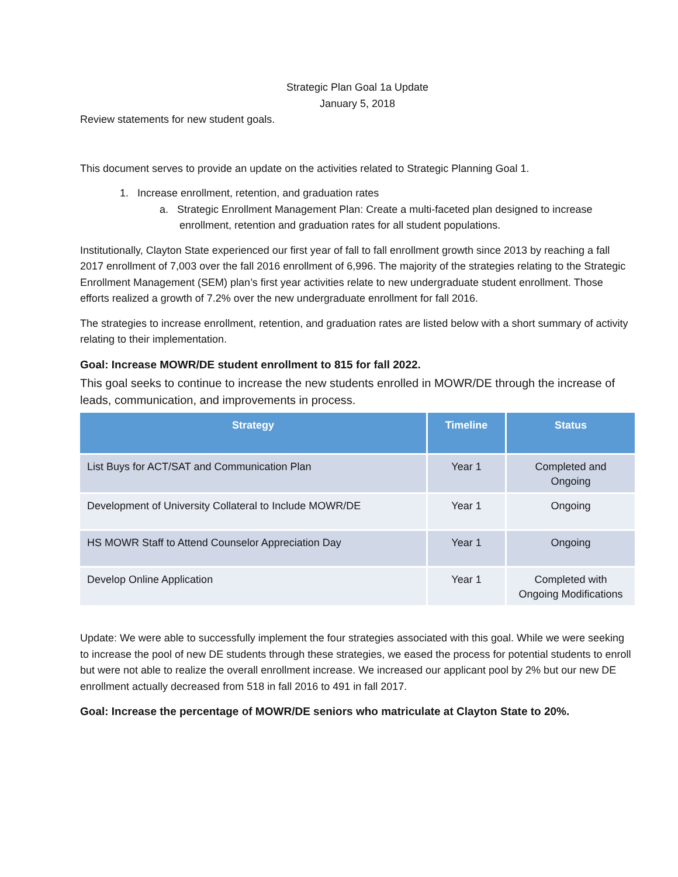Strategic Plan Goal 1a Update
January 5, 2018
Review statements for new student goals.
This document serves to provide an update on the activities related to Strategic Planning Goal 1.
1. Increase enrollment, retention, and graduation rates
a. Strategic Enrollment Management Plan: Create a multi-faceted plan designed to increase enrollment, retention and graduation rates for all student populations.
Institutionally, Clayton State experienced our first year of fall to fall enrollment growth since 2013 by reaching a fall 2017 enrollment of 7,003 over the fall 2016 enrollment of 6,996. The majority of the strategies relating to the Strategic Enrollment Management (SEM) plan’s first year activities relate to new undergraduate student enrollment. Those efforts realized a growth of 7.2% over the new undergraduate enrollment for fall 2016.
The strategies to increase enrollment, retention, and graduation rates are listed below with a short summary of activity relating to their implementation.
Goal: Increase MOWR/DE student enrollment to 815 for fall 2022.
This goal seeks to continue to increase the new students enrolled in MOWR/DE through the increase of leads, communication, and improvements in process.
| Strategy | Timeline | Status |
| --- | --- | --- |
| List Buys for ACT/SAT and Communication Plan | Year 1 | Completed and Ongoing |
| Development of University Collateral to Include MOWR/DE | Year 1 | Ongoing |
| HS MOWR Staff to Attend Counselor Appreciation Day | Year 1 | Ongoing |
| Develop Online Application | Year 1 | Completed with Ongoing Modifications |
Update: We were able to successfully implement the four strategies associated with this goal. While we were seeking to increase the pool of new DE students through these strategies, we eased the process for potential students to enroll but were not able to realize the overall enrollment increase. We increased our applicant pool by 2% but our new DE enrollment actually decreased from 518 in fall 2016 to 491 in fall 2017.
Goal: Increase the percentage of MOWR/DE seniors who matriculate at Clayton State to 20%.